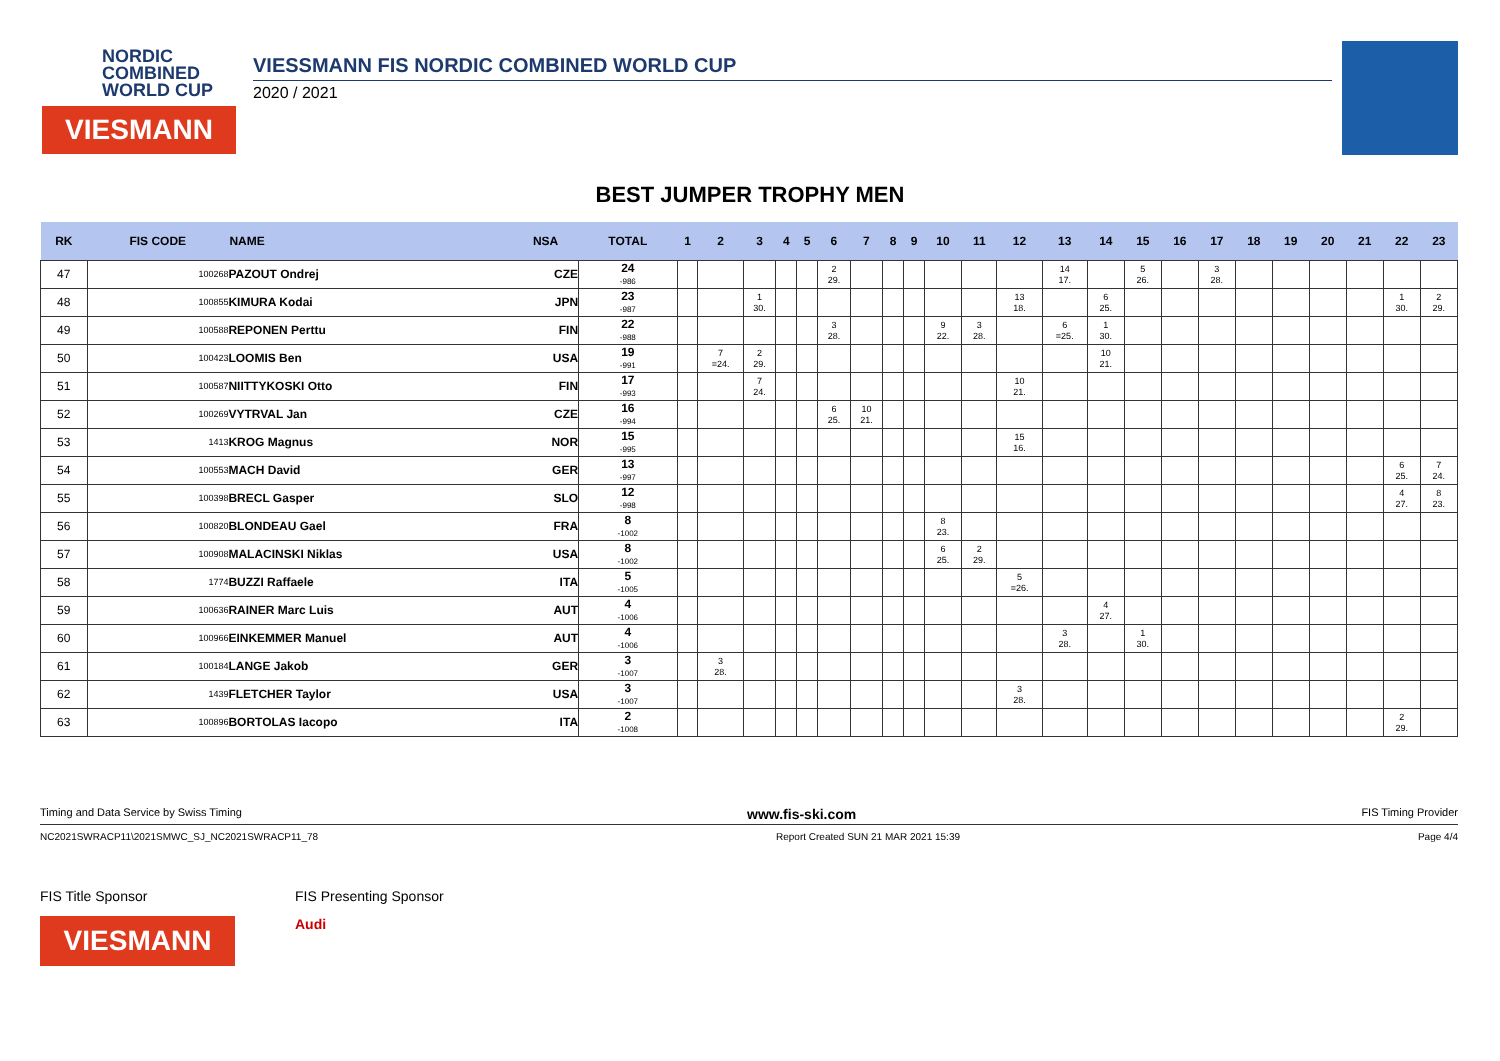NORDIC
COMBINED
WORLD CUP
VIESMANN
VIESSMANN FIS NORDIC COMBINED WORLD CUP
2020 / 2021
BEST JUMPER TROPHY MEN
| RK | FIS CODE | NAME | NSA | TOTAL | 1 | 2 | 3 | 4 | 5 | 6 | 7 | 8 | 9 | 10 | 11 | 12 | 13 | 14 | 15 | 16 | 17 | 18 | 19 | 20 | 21 | 22 | 23 |
| --- | --- | --- | --- | --- | --- | --- | --- | --- | --- | --- | --- | --- | --- | --- | --- | --- | --- | --- | --- | --- | --- | --- | --- | --- | --- | --- | --- |
| 47 | 100268 | PAZOUT Ondrej | CZE | 24 -986 | | | | | | 2 29. | | | | | | | 14 17. | | 5 26. | | 3 28. | | | | | | |
| 48 | 100855 | KIMURA Kodai | JPN | 23 -987 | | | 1 30. | | | | | | | | | 13 18. | | 6 25. | | | | | | | | 1 30. | 2 29. |
| 49 | 100588 | REPONEN Perttu | FIN | 22 -988 | | | | | | 3 28. | | | | 9 22. | 3 28. | | 6 =25. | 1 30. | | | | | | | | | |
| 50 | 100423 | LOOMIS Ben | USA | 19 -991 | | 7 =24. | 2 29. | | | | | | | | | | | 10 21. | | | | | | | | | |
| 51 | 100587 | NIITTYKOSKI Otto | FIN | 17 -993 | | | 7 24. | | | | | | | | | 10 21. | | | | | | | | | | | |
| 52 | 100269 | VYTRVAL Jan | CZE | 16 -994 | | | | | | 6 25. | 10 21. | | | | | | | | | | | | | | | | |
| 53 | 1413 | KROG Magnus | NOR | 15 -995 | | | | | | | | | | | | 15 16. | | | | | | | | | | | |
| 54 | 100553 | MACH David | GER | 13 -997 | | | | | | | | | | | | | | | | | | | | | | 6 25. | 7 24. |
| 55 | 100398 | BRECL Gasper | SLO | 12 -998 | | | | | | | | | | | | | | | | | | | | | | 4 27. | 8 23. |
| 56 | 100820 | BLONDEAU Gael | FRA | 8 -1002 | | | | | | | | | | 8 23. | | | | | | | | | | | | | |
| 57 | 100908 | MALACINSKI Niklas | USA | 8 -1002 | | | | | | | | | | 6 25. | 2 29. | | | | | | | | | | | | |
| 58 | 1774 | BUZZI Raffaele | ITA | 5 -1005 | | | | | | | | | | | | 5 =26. | | | | | | | | | | | |
| 59 | 100636 | RAINER Marc Luis | AUT | 4 -1006 | | | | | | | | | | | | | | 4 27. | | | | | | | | | |
| 60 | 100966 | EINKEMMER Manuel | AUT | 4 -1006 | | | | | | | | | | | | | 3 28. | | 1 30. | | | | | | | | |
| 61 | 100184 | LANGE Jakob | GER | 3 -1007 | | 3 28. | | | | | | | | | | | | | | | | | | | | | |
| 62 | 1439 | FLETCHER Taylor | USA | 3 -1007 | | | | | | | | | | | | 3 28. | | | | | | | | | | | |
| 63 | 100896 | BORTOLAS Iacopo | ITA | 2 -1008 | | | | | | | | | | | | | | | | | | | | | | 2 29. | |
Timing and Data Service by Swiss Timing www.fis-ski.com FIS Timing Provider
NC2021SWRACP11\2021SMWC_SJ_NC2021SWRACP11_78 Report Created SUN 21 MAR 2021 15:39 Page 4/4
FIS Title Sponsor
VIESMANN
FIS Presenting Sponsor
Audi